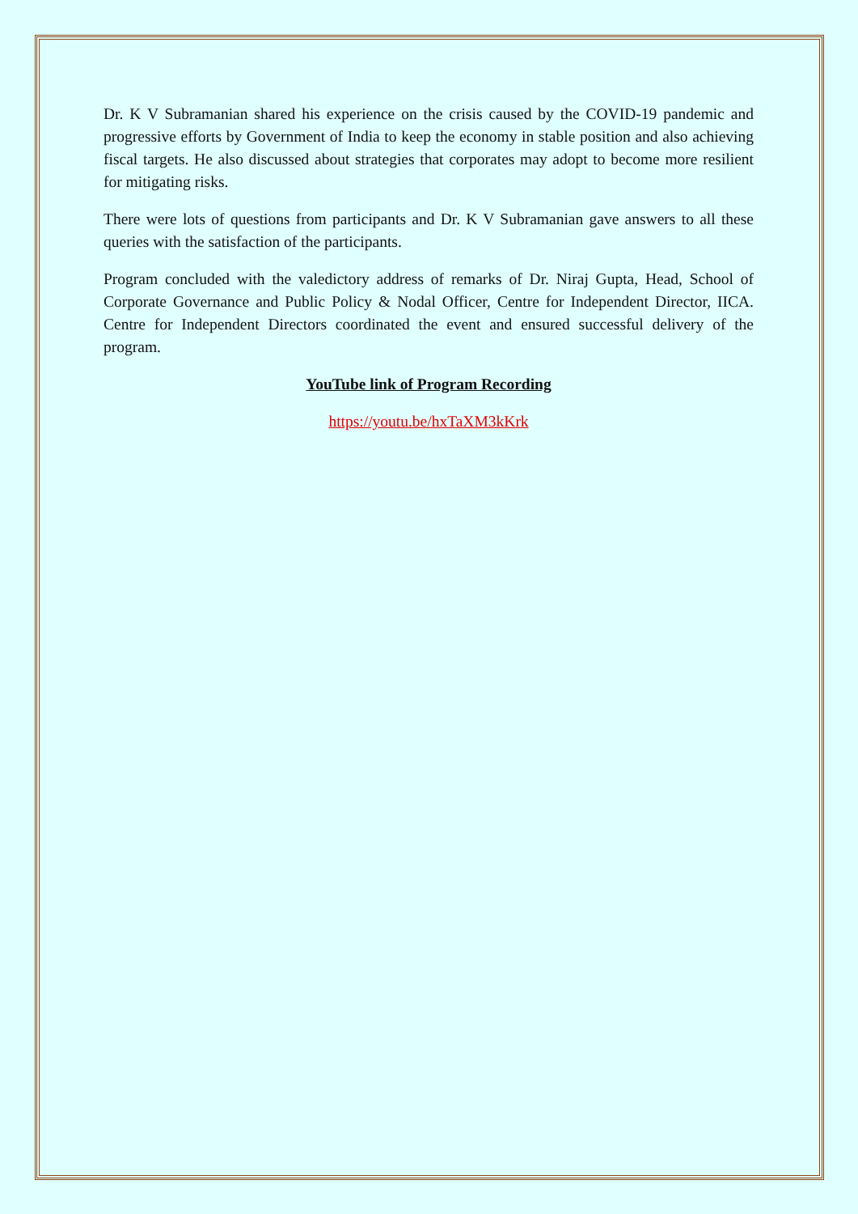Dr. K V Subramanian shared his experience on the crisis caused by the COVID-19 pandemic and progressive efforts by Government of India to keep the economy in stable position and also achieving fiscal targets. He also discussed about strategies that corporates may adopt to become more resilient for mitigating risks.
There were lots of questions from participants and Dr. K V Subramanian gave answers to all these queries with the satisfaction of the participants.
Program concluded with the valedictory address of remarks of Dr. Niraj Gupta, Head, School of Corporate Governance and Public Policy & Nodal Officer, Centre for Independent Director, IICA. Centre for Independent Directors coordinated the event and ensured successful delivery of the program.
YouTube link of Program Recording
https://youtu.be/hxTaXM3kKrk